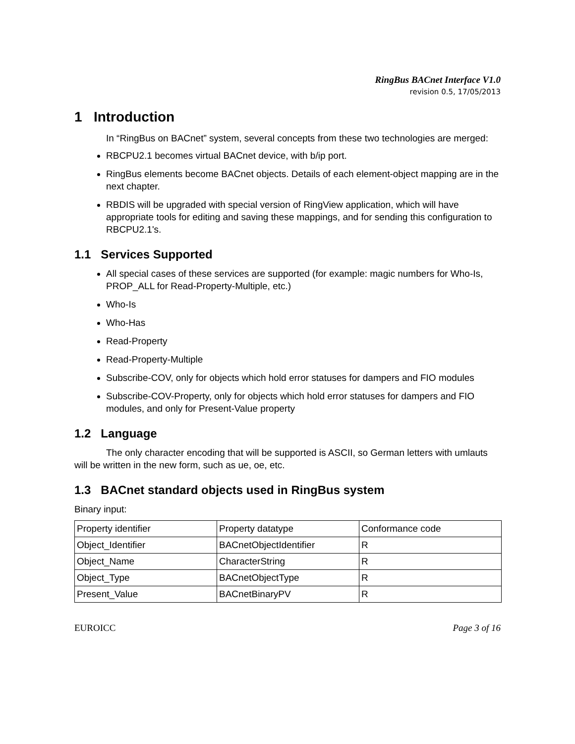RingBus BACnet Interface V1.0
revision 0.5, 17/05/2013
1 Introduction
In “RingBus on BACnet” system, several concepts from these two technologies are merged:
RBCPU2.1 becomes virtual BACnet device, with b/ip port.
RingBus elements become BACnet objects. Details of each element-object mapping are in the next chapter.
RBDIS will be upgraded with special version of RingView application, which will have appropriate tools for editing and saving these mappings, and for sending this configuration to RBCPU2.1's.
1.1 Services Supported
All special cases of these services are supported (for example: magic numbers for Who-Is, PROP_ALL for Read-Property-Multiple, etc.)
Who-Is
Who-Has
Read-Property
Read-Property-Multiple
Subscribe-COV, only for objects which hold error statuses for dampers and FIO modules
Subscribe-COV-Property, only for objects which hold error statuses for dampers and FIO modules, and only for Present-Value property
1.2 Language
The only character encoding that will be supported is ASCII, so German letters with umlauts will be written in the new form, such as ue, oe, etc.
1.3 BACnet standard objects used in RingBus system
Binary input:
| Property identifier | Property datatype | Conformance code |
| Object_Identifier | BACnetObjectIdentifier | R |
| Object_Name | CharacterString | R |
| Object_Type | BACnetObjectType | R |
| Present_Value | BACnetBinaryPV | R |
EUROICC Page 3 of 16